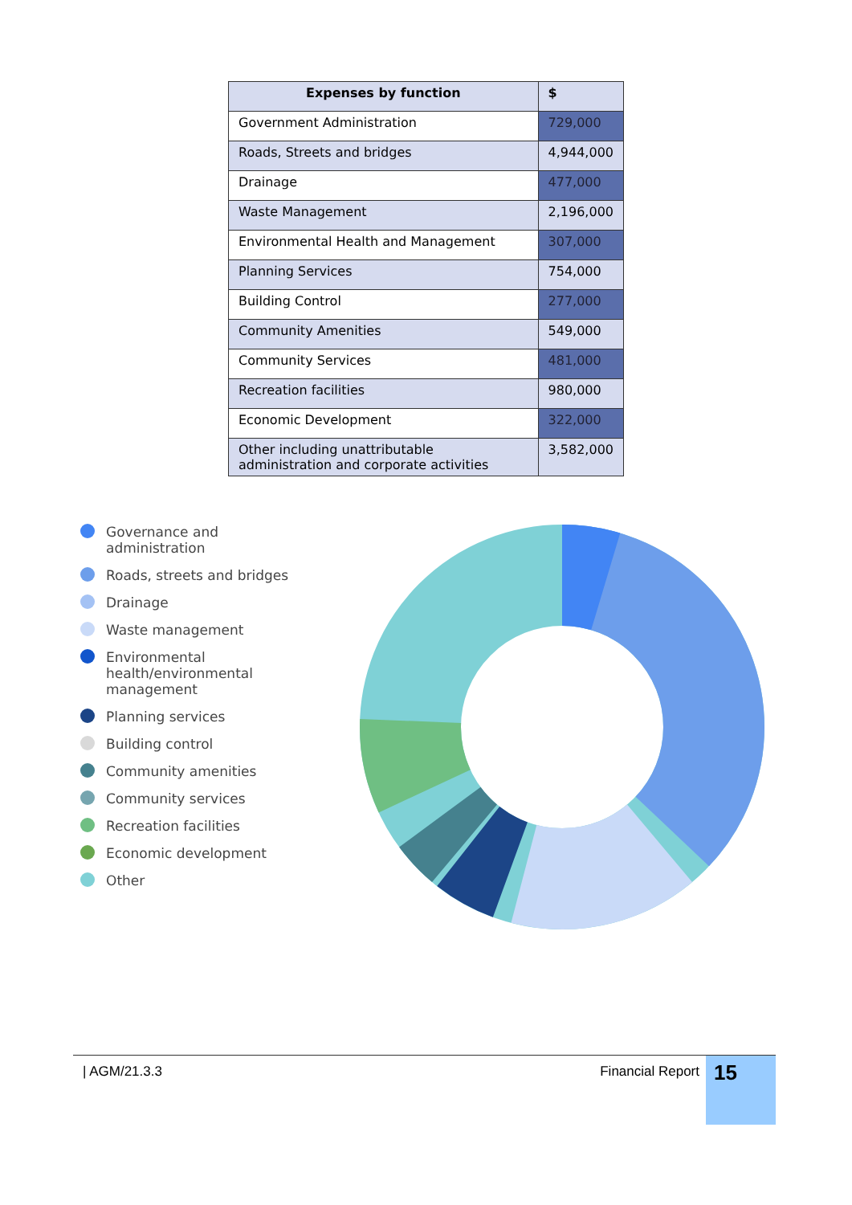| Expenses by function | $ |
| --- | --- |
| Government Administration | 729,000 |
| Roads, Streets and bridges | 4,944,000 |
| Drainage | 477,000 |
| Waste Management | 2,196,000 |
| Environmental Health and Management | 307,000 |
| Planning Services | 754,000 |
| Building Control | 277,000 |
| Community Amenities | 549,000 |
| Community Services | 481,000 |
| Recreation facilities | 980,000 |
| Economic Development | 322,000 |
| Other including unattributable administration and corporate activities | 3,582,000 |
Governance and administration
Roads, streets and bridges
Drainage
Waste management
Environmental health/environmental management
Planning services
Building control
Community amenities
Community services
Recreation facilities
Economic development
Other
| AGM/21.3.3 Financial Report
15